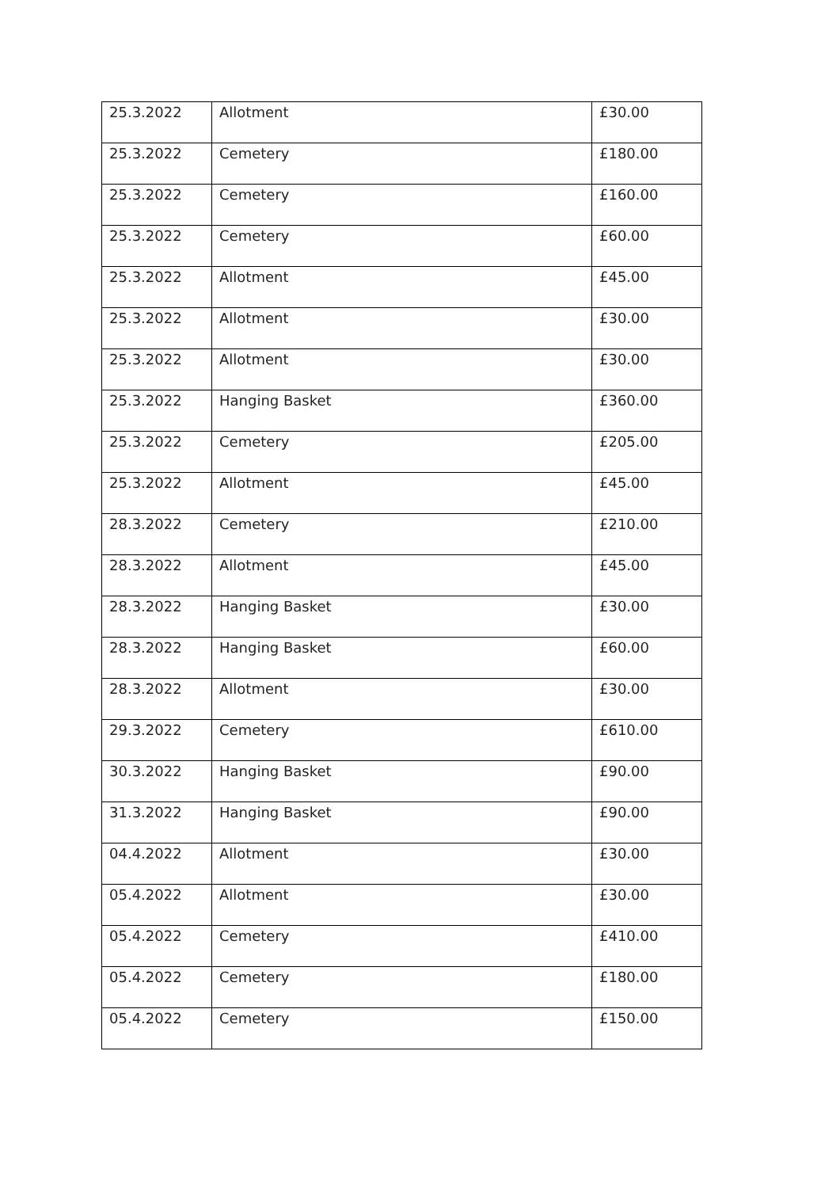| 25.3.2022 | Allotment | £30.00 |
| 25.3.2022 | Cemetery | £180.00 |
| 25.3.2022 | Cemetery | £160.00 |
| 25.3.2022 | Cemetery | £60.00 |
| 25.3.2022 | Allotment | £45.00 |
| 25.3.2022 | Allotment | £30.00 |
| 25.3.2022 | Allotment | £30.00 |
| 25.3.2022 | Hanging Basket | £360.00 |
| 25.3.2022 | Cemetery | £205.00 |
| 25.3.2022 | Allotment | £45.00 |
| 28.3.2022 | Cemetery | £210.00 |
| 28.3.2022 | Allotment | £45.00 |
| 28.3.2022 | Hanging Basket | £30.00 |
| 28.3.2022 | Hanging Basket | £60.00 |
| 28.3.2022 | Allotment | £30.00 |
| 29.3.2022 | Cemetery | £610.00 |
| 30.3.2022 | Hanging Basket | £90.00 |
| 31.3.2022 | Hanging Basket | £90.00 |
| 04.4.2022 | Allotment | £30.00 |
| 05.4.2022 | Allotment | £30.00 |
| 05.4.2022 | Cemetery | £410.00 |
| 05.4.2022 | Cemetery | £180.00 |
| 05.4.2022 | Cemetery | £150.00 |